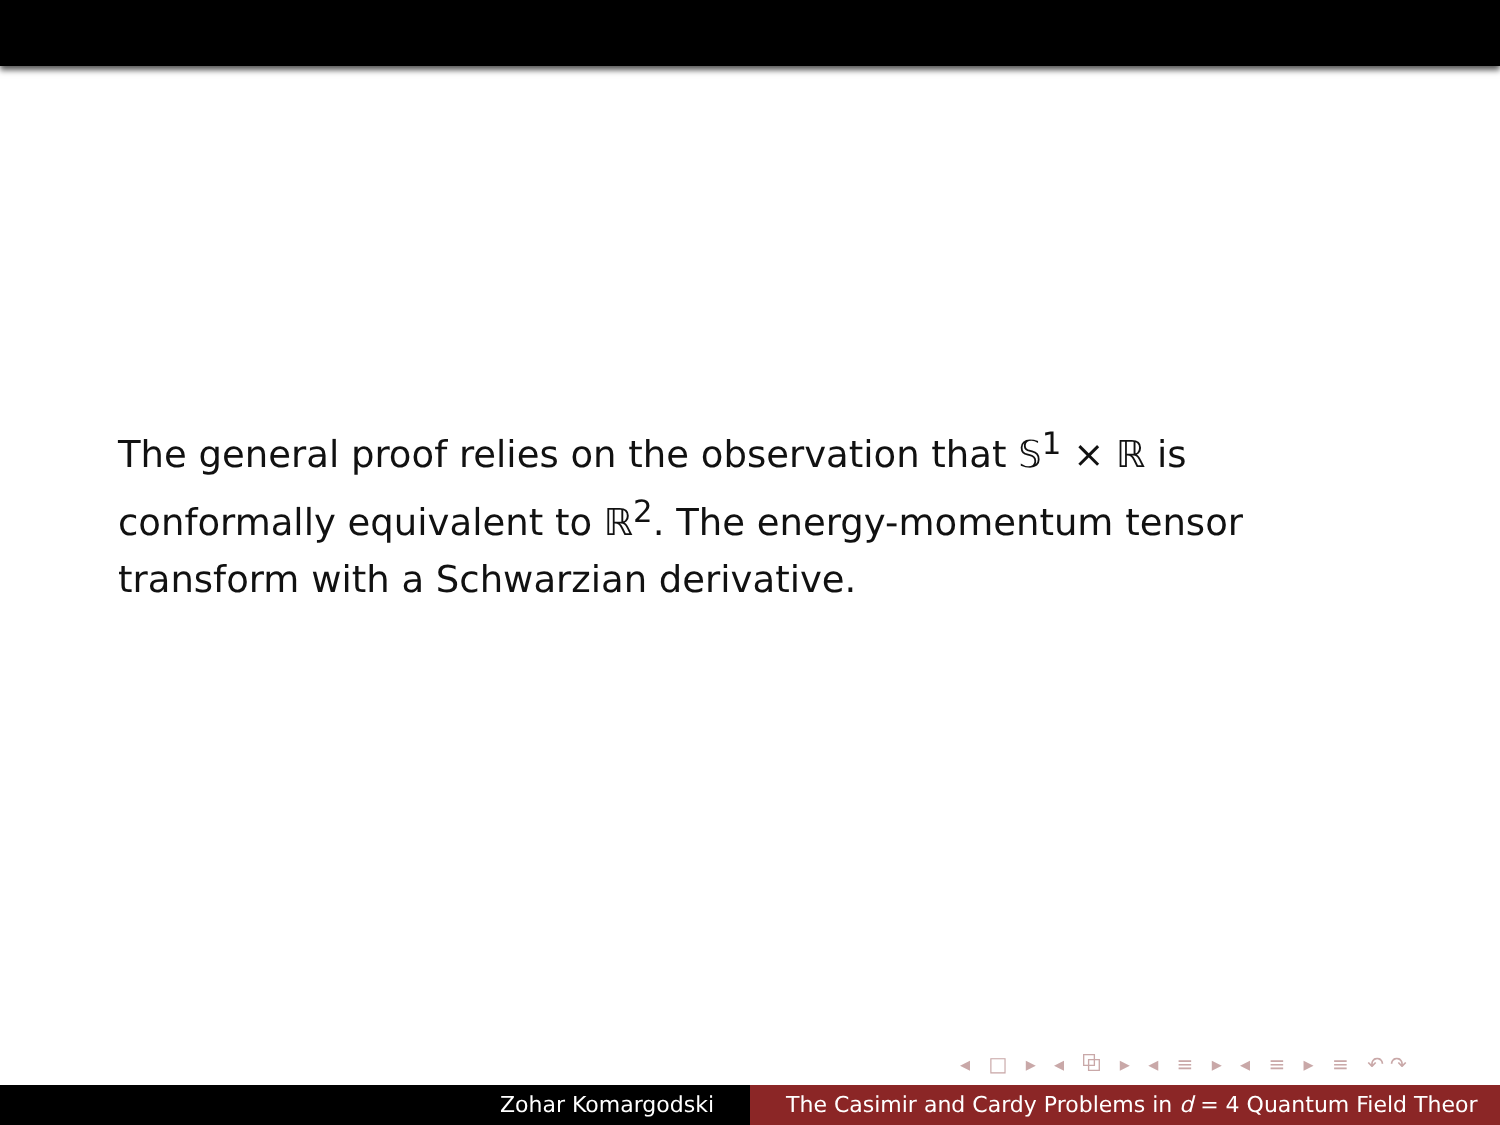The general proof relies on the observation that 𝕊<sup>1</sup> × ℝ is conformally equivalent to ℝ<sup>2</sup>. The energy-momentum tensor transform with a Schwarzian derivative.
◂ □ ▸ ◂ ⧉ ▸ ◂ ≡ ▸ ◂ ≡ ▸ ≡ ↶↷
Zohar Komargodski The Casimir and Cardy Problems in d = 4 Quantum Field Theor